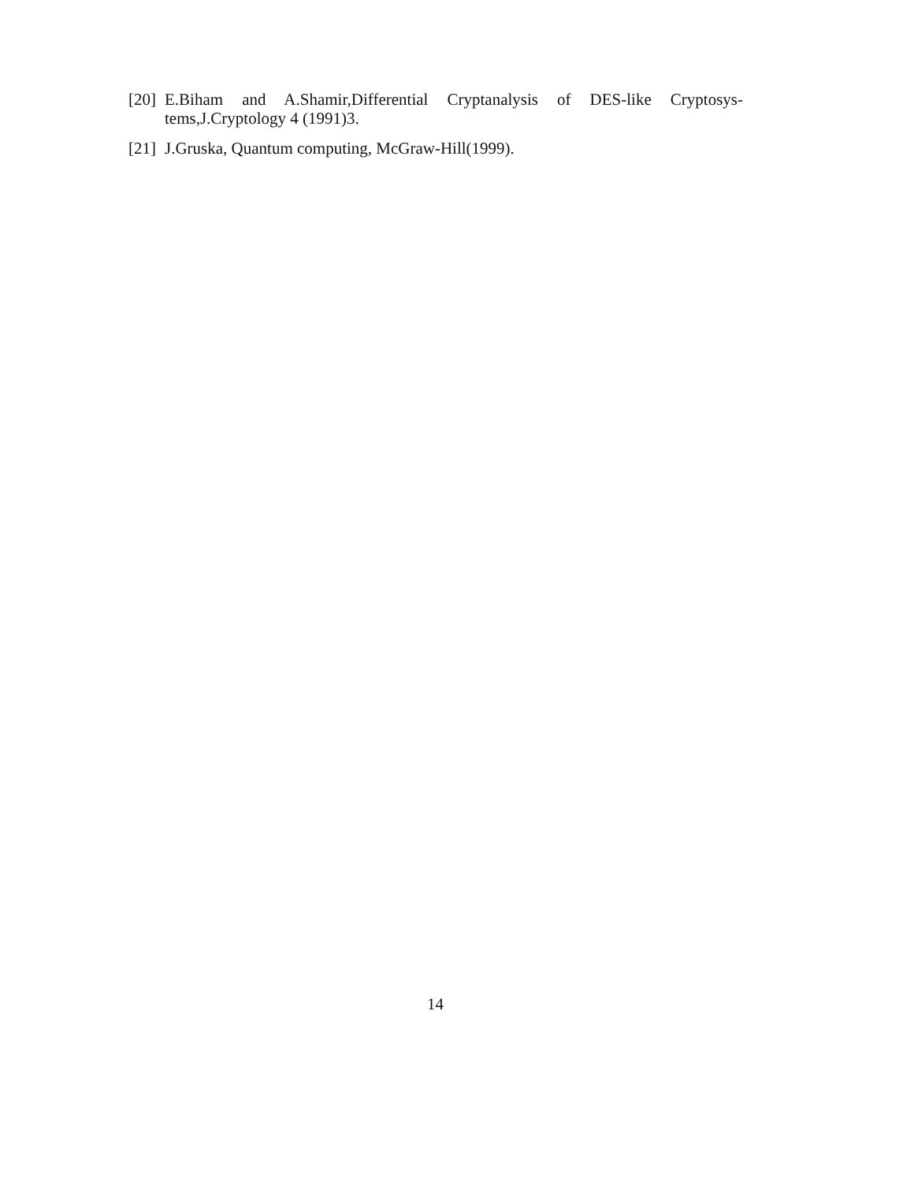[20] E.Biham and A.Shamir,Differential Cryptanalysis of DES-like Cryptosys- tems,J.Cryptology 4 (1991)3.
[21] J.Gruska, Quantum computing, McGraw-Hill(1999).
14